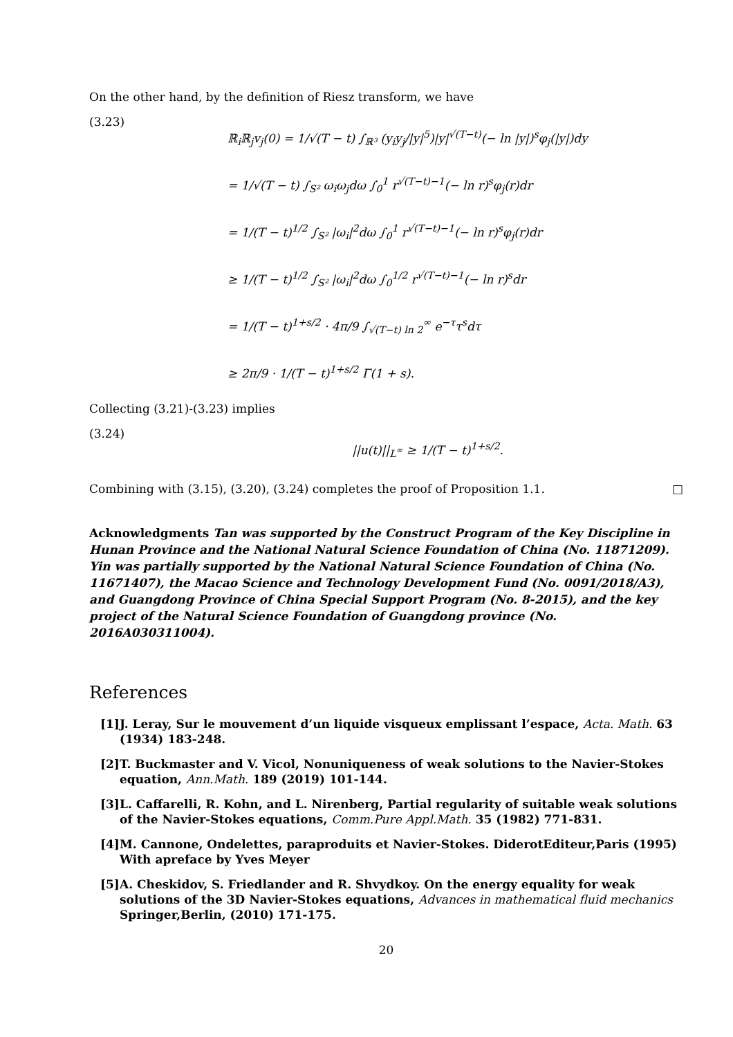On the other hand, by the definition of Riesz transform, we have
(3.23)
ℝ<sub>i</sub>ℝ<sub>j</sub>v<sub>j</sub>(0) = 1/√(T − t) ∫<sub>ℝ³</sub> (y<sub>i</sub>y<sub>j</sub>/|y|<sup>5</sup>)|y|<sup>√(T−t)</sup>(− ln |y|)<sup>s</sup>φ<sub>j</sub>(|y|)dy
= 1/√(T − t) ∫<sub>S²</sub> ω<sub>i</sub>ω<sub>j</sub>dω ∫<sub>0</sub><sup>1</sup> r<sup>√(T−t)−1</sup>(− ln r)<sup>s</sup>φ<sub>j</sub>(r)dr
= 1/(T − t)<sup>1/2</sup> ∫<sub>S²</sub> |ω<sub>i</sub>|<sup>2</sup>dω ∫<sub>0</sub><sup>1</sup> r<sup>√(T−t)−1</sup>(− ln r)<sup>s</sup>φ<sub>j</sub>(r)dr
≥ 1/(T − t)<sup>1/2</sup> ∫<sub>S²</sub> |ω<sub>i</sub>|<sup>2</sup>dω ∫<sub>0</sub><sup>1/2</sup> r<sup>√(T−t)−1</sup>(− ln r)<sup>s</sup>dr
= 1/(T − t)<sup>1+s/2</sup> · 4π/9 ∫<sub>√(T−t) ln 2</sub><sup>∞</sup> e<sup>−τ</sup>τ<sup>s</sup>dτ
≥ 2π/9 · 1/(T − t)<sup>1+s/2</sup> Γ(1 + s).
Collecting (3.21)-(3.23) implies
(3.24)
||u(t)||<sub>L<sup>∞</sup></sub> ≥ 1/(T − t)<sup>1+s/2</sup>.
Combining with (3.15), (3.20), (3.24) completes the proof of Proposition 1.1. □
Acknowledgments Tan was supported by the Construct Program of the Key Discipline in Hunan Province and the National Natural Science Foundation of China (No. 11871209). Yin was partially supported by the National Natural Science Foundation of China (No. 11671407), the Macao Science and Technology Development Fund (No. 0091/2018/A3), and Guangdong Province of China Special Support Program (No. 8-2015), and the key project of the Natural Science Foundation of Guangdong province (No. 2016A030311004).
References
[1] J. Leray, Sur le mouvement d’un liquide visqueux emplissant l’espace, Acta. Math. 63 (1934) 183-248.
[2] T. Buckmaster and V. Vicol, Nonuniqueness of weak solutions to the Navier-Stokes equation, Ann.Math. 189 (2019) 101-144.
[3] L. Caffarelli, R. Kohn, and L. Nirenberg, Partial regularity of suitable weak solutions of the Navier-Stokes equations, Comm.Pure Appl.Math. 35 (1982) 771-831.
[4] M. Cannone, Ondelettes, paraproduits et Navier-Stokes. DiderotEditeur,Paris (1995) With apreface by Yves Meyer
[5] A. Cheskidov, S. Friedlander and R. Shvydkoy. On the energy equality for weak solutions of the 3D Navier-Stokes equations, Advances in mathematical fluid mechanics Springer,Berlin, (2010) 171-175.
20